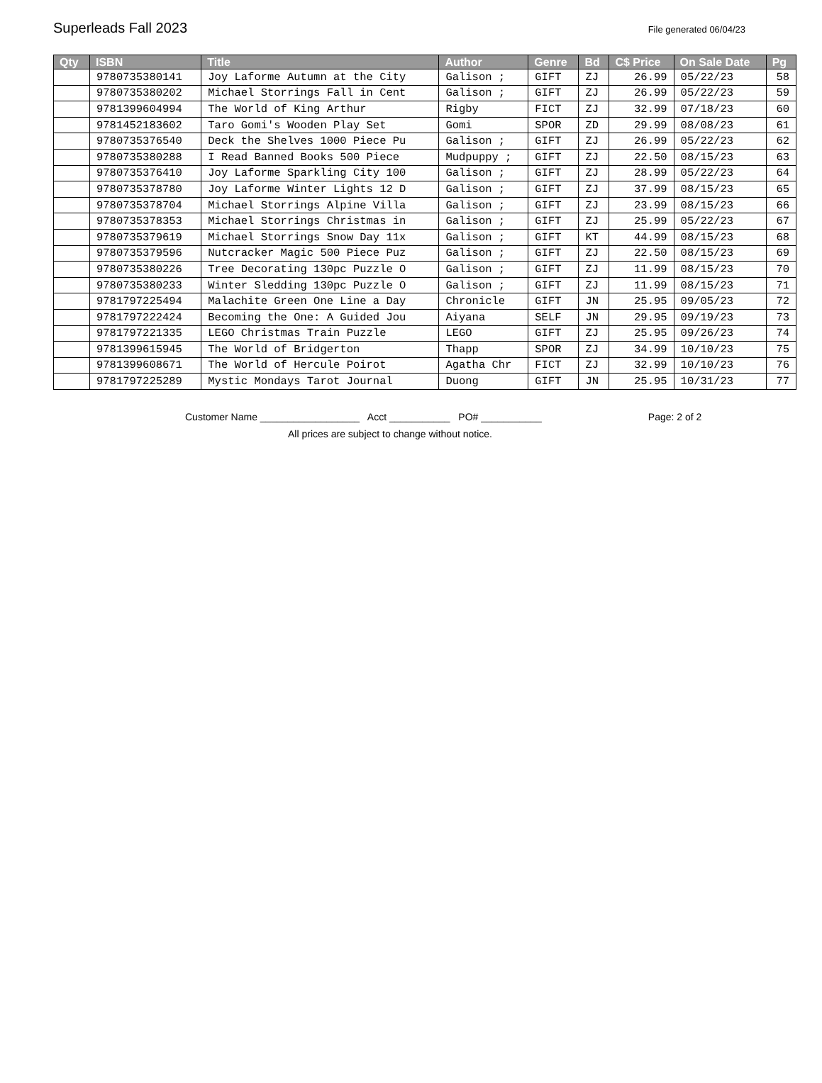Superleads Fall 2023
File generated 06/04/23
| Qty | ISBN | Title | Author | Genre | Bd | C$ Price | On Sale Date | Pg |
| --- | --- | --- | --- | --- | --- | --- | --- | --- |
| | 9780735380141 | Joy Laforme Autumn at the City | Galison ; | GIFT | ZJ | 26.99 | 05/22/23 | 58 |
| | 9780735380202 | Michael Storrings Fall in Cent | Galison ; | GIFT | ZJ | 26.99 | 05/22/23 | 59 |
| | 9781399604994 | The World of King Arthur | Rigby | FICT | ZJ | 32.99 | 07/18/23 | 60 |
| | 9781452183602 | Taro Gomi's Wooden Play Set | Gomi | SPOR | ZD | 29.99 | 08/08/23 | 61 |
| | 9780735376540 | Deck the Shelves 1000 Piece Pu | Galison ; | GIFT | ZJ | 26.99 | 05/22/23 | 62 |
| | 9780735380288 | I Read Banned Books 500 Piece | Mudpuppy ; | GIFT | ZJ | 22.50 | 08/15/23 | 63 |
| | 9780735376410 | Joy Laforme Sparkling City 100 | Galison ; | GIFT | ZJ | 28.99 | 05/22/23 | 64 |
| | 9780735378780 | Joy Laforme Winter Lights 12 D | Galison ; | GIFT | ZJ | 37.99 | 08/15/23 | 65 |
| | 9780735378704 | Michael Storrings Alpine Villa | Galison ; | GIFT | ZJ | 23.99 | 08/15/23 | 66 |
| | 9780735378353 | Michael Storrings Christmas in | Galison ; | GIFT | ZJ | 25.99 | 05/22/23 | 67 |
| | 9780735379619 | Michael Storrings Snow Day 11x | Galison ; | GIFT | KT | 44.99 | 08/15/23 | 68 |
| | 9780735379596 | Nutcracker Magic 500 Piece Puz | Galison ; | GIFT | ZJ | 22.50 | 08/15/23 | 69 |
| | 9780735380226 | Tree Decorating 130pc Puzzle O | Galison ; | GIFT | ZJ | 11.99 | 08/15/23 | 70 |
| | 9780735380233 | Winter Sledding 130pc Puzzle O | Galison ; | GIFT | ZJ | 11.99 | 08/15/23 | 71 |
| | 9781797225494 | Malachite Green One Line a Day | Chronicle | GIFT | JN | 25.95 | 09/05/23 | 72 |
| | 9781797222424 | Becoming the One: A Guided Jou | Aiyana | SELF | JN | 29.95 | 09/19/23 | 73 |
| | 9781797221335 | LEGO Christmas Train Puzzle | LEGO | GIFT | ZJ | 25.95 | 09/26/23 | 74 |
| | 9781399615945 | The World of Bridgerton | Thapp | SPOR | ZJ | 34.99 | 10/10/23 | 75 |
| | 9781399608671 | The World of Hercule Poirot | Agatha Chr | FICT | ZJ | 32.99 | 10/10/23 | 76 |
| | 9781797225289 | Mystic Mondays Tarot Journal | Duong | GIFT | JN | 25.95 | 10/31/23 | 77 |
Customer Name __________________ Acct ___________ PO# ___________ Page: 2 of 2
All prices are subject to change without notice.